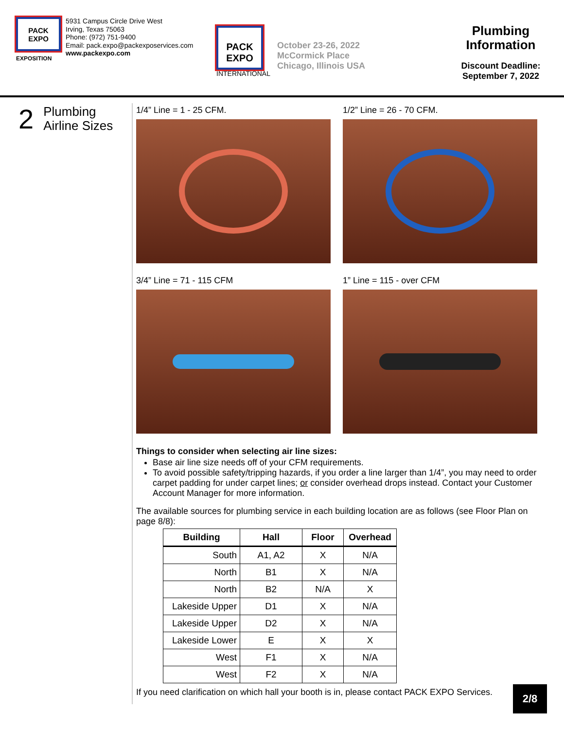PACK
EXPO
EXPOSITION
5931 Campus Circle Drive West
Irving, Texas 75063
Phone: (972) 751-9400
Email: pack.expo@packexposervices.com
www.packexpo.com
PACK
EXPO
INTERNATIONAL
October 23-26, 2022
McCormick Place
Chicago, Illinois USA
Plumbing
Information
Discount Deadline:
September 7, 2022
2
Plumbing
Airline Sizes
1/4” Line = 1 - 25 CFM.
1/2” Line = 26 - 70 CFM.
3/4” Line = 71 - 115 CFM
1” Line = 115 - over CFM
Things to consider when selecting air line sizes:
Base air line size needs off of your CFM requirements.
To avoid possible safety/tripping hazards, if you order a line larger than 1/4”, you may need to order carpet padding for under carpet lines; or consider overhead drops instead. Contact your Customer Account Manager for more information.
The available sources for plumbing service in each building location are as follows (see Floor Plan on page 8/8):
| Building | Hall | Floor | Overhead |
| --- | --- | --- | --- |
| South | A1, A2 | X | N/A |
| North | B1 | X | N/A |
| North | B2 | N/A | X |
| Lakeside Upper | D1 | X | N/A |
| Lakeside Upper | D2 | X | N/A |
| Lakeside Lower | E | X | X |
| West | F1 | X | N/A |
| West | F2 | X | N/A |
If you need clarification on which hall your booth is in, please contact PACK EXPO Services.
2/8